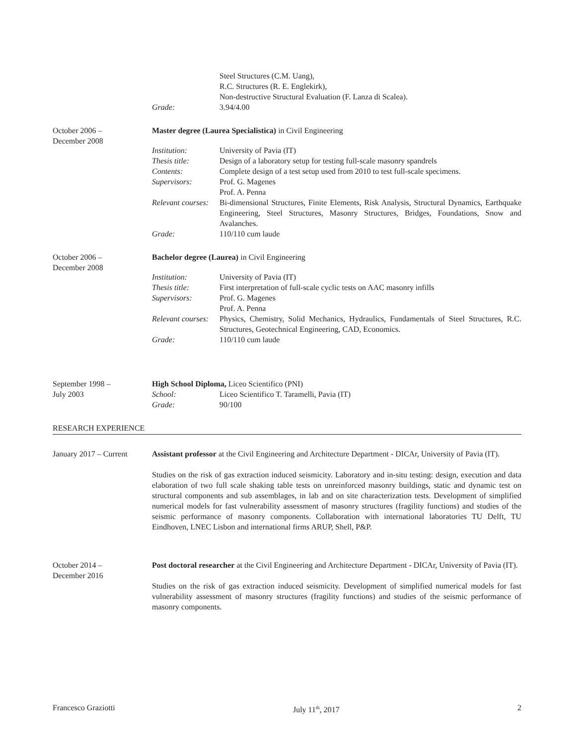Steel Structures (C.M. Uang),
R.C. Structures (R. E. Englekirk),
Non-destructive Structural Evaluation (F. Lanza di Scalea).
Grade: 3.94/4.00
October 2006 –
December 2008
Master degree (Laurea Specialistica) in Civil Engineering
Institution: University of Pavia (IT)
Thesis title: Design of a laboratory setup for testing full-scale masonry spandrels
Contents: Complete design of a test setup used from 2010 to test full-scale specimens.
Supervisors: Prof. G. Magenes
Prof. A. Penna
Relevant courses:
Bi-dimensional Structures, Finite Elements, Risk Analysis, Structural Dynamics, Earthquake Engineering, Steel Structures, Masonry Structures, Bridges, Foundations, Snow and Avalanches.
Grade: 110/110 cum laude
October 2006 –
December 2008
Bachelor degree (Laurea) in Civil Engineering
Institution: University of Pavia (IT)
Thesis title: First interpretation of full-scale cyclic tests on AAC masonry infills
Supervisors: Prof. G. Magenes
Prof. A. Penna
Relevant courses:
Physics, Chemistry, Solid Mechanics, Hydraulics, Fundamentals of Steel Structures, R.C. Structures, Geotechnical Engineering, CAD, Economics.
Grade: 110/110 cum laude
September 1998 –
July 2003
High School Diploma, Liceo Scientifico (PNI)
School: Liceo Scientifico T. Taramelli, Pavia (IT)
Grade: 90/100
RESEARCH EXPERIENCE
January 2017 – Current
Assistant professor at the Civil Engineering and Architecture Department - DICAr, University of Pavia (IT).
Studies on the risk of gas extraction induced seismicity. Laboratory and in-situ testing: design, execution and data elaboration of two full scale shaking table tests on unreinforced masonry buildings, static and dynamic test on structural components and sub assemblages, in lab and on site characterization tests. Development of simplified numerical models for fast vulnerability assessment of masonry structures (fragility functions) and studies of the seismic performance of masonry components. Collaboration with international laboratories TU Delft, TU Eindhoven, LNEC Lisbon and international firms ARUP, Shell, P&P.
October 2014 –
December 2016
Post doctoral researcher at the Civil Engineering and Architecture Department - DICAr, University of Pavia (IT).
Studies on the risk of gas extraction induced seismicity. Development of simplified numerical models for fast vulnerability assessment of masonry structures (fragility functions) and studies of the seismic performance of masonry components.
Francesco Graziotti July 11<sup>th</sup>, 2017 2